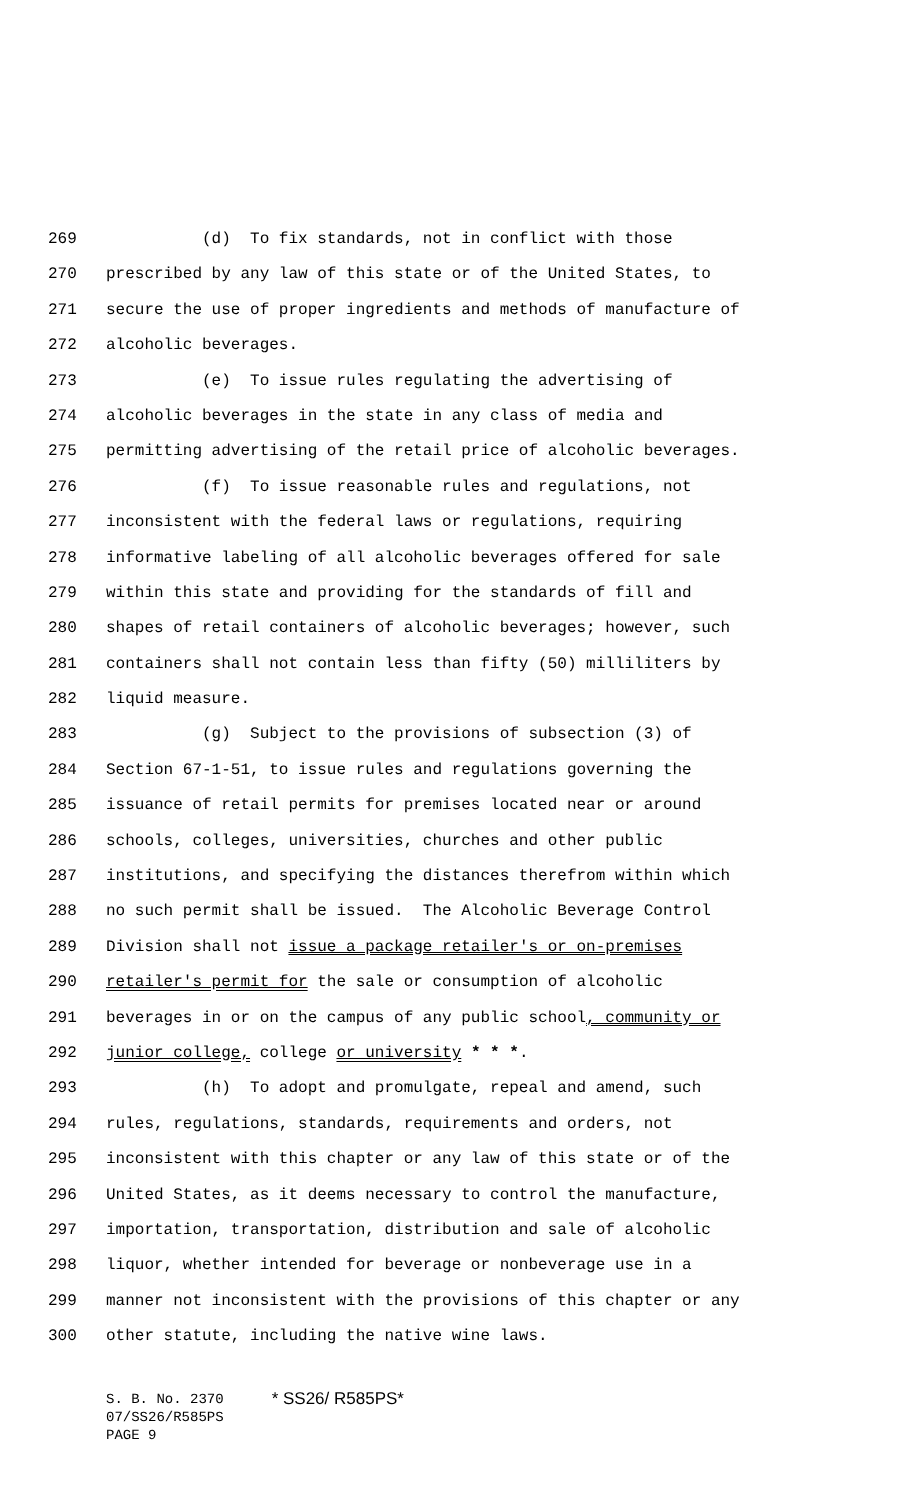269 (d) To fix standards, not in conflict with those
270 prescribed by any law of this state or of the United States, to
271 secure the use of proper ingredients and methods of manufacture of
272 alcoholic beverages.
273 (e) To issue rules regulating the advertising of
274 alcoholic beverages in the state in any class of media and
275 permitting advertising of the retail price of alcoholic beverages.
276 (f) To issue reasonable rules and regulations, not
277 inconsistent with the federal laws or regulations, requiring
278 informative labeling of all alcoholic beverages offered for sale
279 within this state and providing for the standards of fill and
280 shapes of retail containers of alcoholic beverages; however, such
281 containers shall not contain less than fifty (50) milliliters by
282 liquid measure.
283 (g) Subject to the provisions of subsection (3) of
284 Section 67-1-51, to issue rules and regulations governing the
285 issuance of retail permits for premises located near or around
286 schools, colleges, universities, churches and other public
287 institutions, and specifying the distances therefrom within which
288 no such permit shall be issued. The Alcoholic Beverage Control
289 Division shall not issue a package retailer's or on-premises
290 retailer's permit for the sale or consumption of alcoholic
291 beverages in or on the campus of any public school, community or
292 junior college, college or university * * *.
293 (h) To adopt and promulgate, repeal and amend, such
294 rules, regulations, standards, requirements and orders, not
295 inconsistent with this chapter or any law of this state or of the
296 United States, as it deems necessary to control the manufacture,
297 importation, transportation, distribution and sale of alcoholic
298 liquor, whether intended for beverage or nonbeverage use in a
299 manner not inconsistent with the provisions of this chapter or any
300 other statute, including the native wine laws.
S. B. No. 2370
07/SS26/R585PS
PAGE 9
* SS26/ R585PS*